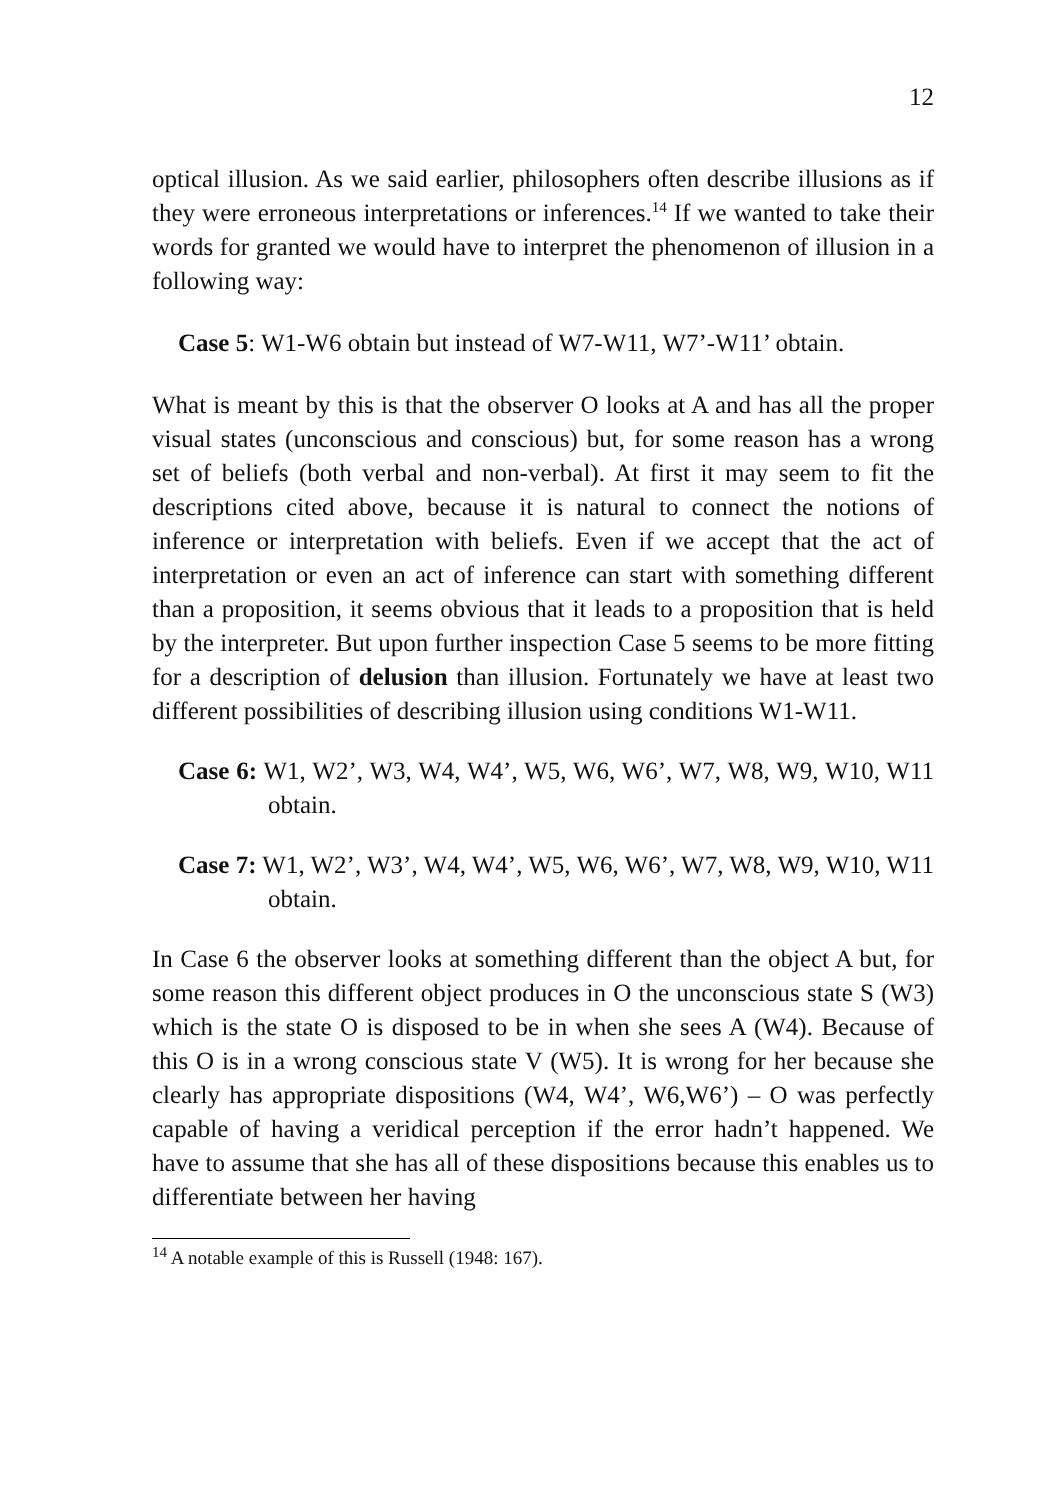12
optical illusion. As we said earlier, philosophers often describe illusions as if they were erroneous interpretations or inferences.<sup>14</sup> If we wanted to take their words for granted we would have to interpret the phenomenon of illusion in a following way:
Case 5: W1-W6 obtain but instead of W7-W11, W7’-W11’ obtain.
What is meant by this is that the observer O looks at A and has all the proper visual states (unconscious and conscious) but, for some reason has a wrong set of beliefs (both verbal and non-verbal). At first it may seem to fit the descriptions cited above, because it is natural to connect the notions of inference or interpretation with beliefs. Even if we accept that the act of interpretation or even an act of inference can start with something different than a proposition, it seems obvious that it leads to a proposition that is held by the interpreter. But upon further inspection Case 5 seems to be more fitting for a description of delusion than illusion. Fortunately we have at least two different possibilities of describing illusion using conditions W1-W11.
Case 6: W1, W2’, W3, W4, W4’, W5, W6, W6’, W7, W8, W9, W10, W11 obtain.
Case 7: W1, W2’, W3’, W4, W4’, W5, W6, W6’, W7, W8, W9, W10, W11 obtain.
In Case 6 the observer looks at something different than the object A but, for some reason this different object produces in O the unconscious state S (W3) which is the state O is disposed to be in when she sees A (W4). Because of this O is in a wrong conscious state V (W5). It is wrong for her because she clearly has appropriate dispositions (W4, W4’, W6,W6’) – O was perfectly capable of having a veridical perception if the error hadn’t happened. We have to assume that she has all of these dispositions because this enables us to differentiate between her having
<sup>14</sup> A notable example of this is Russell (1948: 167).